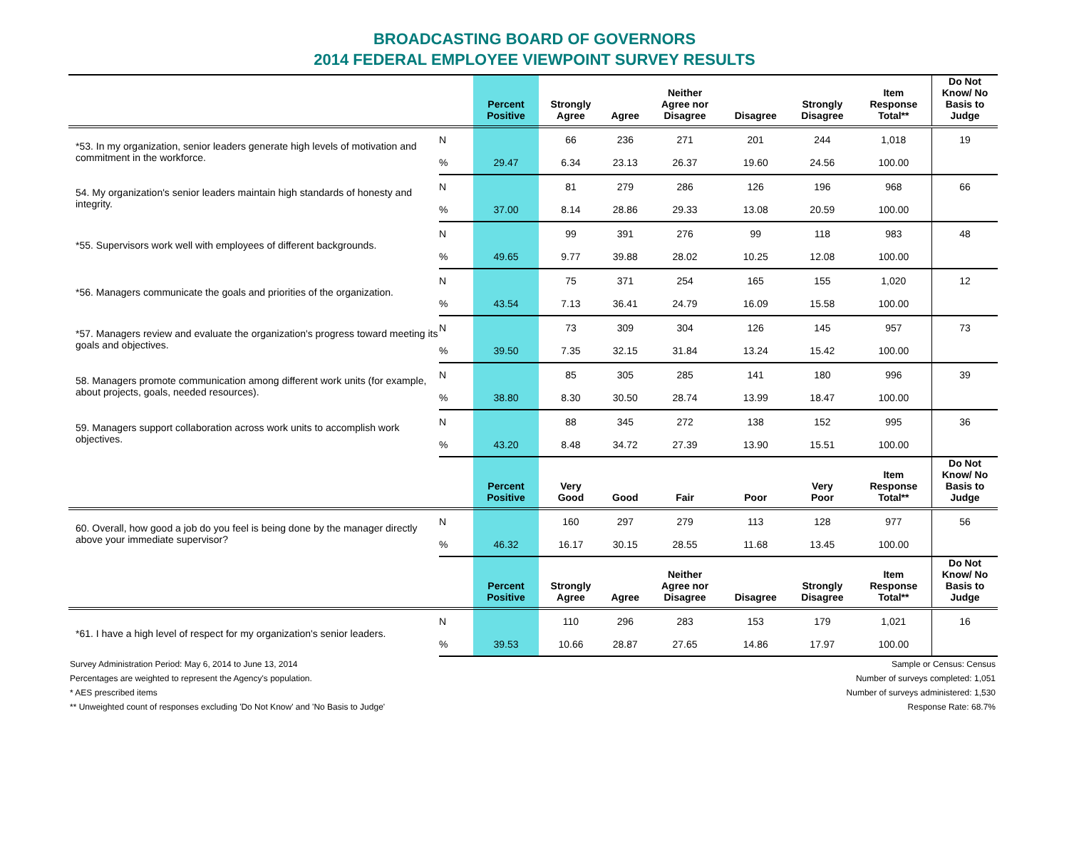BROADCASTING BOARD OF GOVERNORS
2014 FEDERAL EMPLOYEE VIEWPOINT SURVEY RESULTS
| | | Percent Positive | Strongly Agree | Agree | Neither Agree nor Disagree | Disagree | Strongly Disagree | Item Response Total** | Do Not Know/ No Basis to Judge |
| --- | --- | --- | --- | --- | --- | --- | --- | --- | --- |
| *53. In my organization, senior leaders generate high levels of motivation and commitment in the workforce. | N | | 66 | 236 | 271 | 201 | 244 | 1,018 | 19 |
| | % | 29.47 | 6.34 | 23.13 | 26.37 | 19.60 | 24.56 | 100.00 | |
| 54. My organization's senior leaders maintain high standards of honesty and integrity. | N | | 81 | 279 | 286 | 126 | 196 | 968 | 66 |
| | % | 37.00 | 8.14 | 28.86 | 29.33 | 13.08 | 20.59 | 100.00 | |
| *55. Supervisors work well with employees of different backgrounds. | N | | 99 | 391 | 276 | 99 | 118 | 983 | 48 |
| | % | 49.65 | 9.77 | 39.88 | 28.02 | 10.25 | 12.08 | 100.00 | |
| *56. Managers communicate the goals and priorities of the organization. | N | | 75 | 371 | 254 | 165 | 155 | 1,020 | 12 |
| | % | 43.54 | 7.13 | 36.41 | 24.79 | 16.09 | 15.58 | 100.00 | |
| *57. Managers review and evaluate the organization's progress toward meeting its goals and objectives. | N | | 73 | 309 | 304 | 126 | 145 | 957 | 73 |
| | % | 39.50 | 7.35 | 32.15 | 31.84 | 13.24 | 15.42 | 100.00 | |
| 58. Managers promote communication among different work units (for example, about projects, goals, needed resources). | N | | 85 | 305 | 285 | 141 | 180 | 996 | 39 |
| | % | 38.80 | 8.30 | 30.50 | 28.74 | 13.99 | 18.47 | 100.00 | |
| 59. Managers support collaboration across work units to accomplish work objectives. | N | | 88 | 345 | 272 | 138 | 152 | 995 | 36 |
| | % | 43.20 | 8.48 | 34.72 | 27.39 | 13.90 | 15.51 | 100.00 | |
| | | Percent Positive | Very Good | Good | Fair | Poor | Very Poor | Item Response Total** | Do Not Know/ No Basis to Judge |
| 60. Overall, how good a job do you feel is being done by the manager directly above your immediate supervisor? | N | | 160 | 297 | 279 | 113 | 128 | 977 | 56 |
| | % | 46.32 | 16.17 | 30.15 | 28.55 | 11.68 | 13.45 | 100.00 | |
| | | Percent Positive | Strongly Agree | Agree | Neither Agree nor Disagree | Disagree | Strongly Disagree | Item Response Total** | Do Not Know/ No Basis to Judge |
| *61. I have a high level of respect for my organization's senior leaders. | N | | 110 | 296 | 283 | 153 | 179 | 1,021 | 16 |
| | % | 39.53 | 10.66 | 28.87 | 27.65 | 14.86 | 17.97 | 100.00 | |
Survey Administration Period: May 6, 2014 to June 13, 2014
Percentages are weighted to represent the Agency's population.
* AES prescribed items
** Unweighted count of responses excluding 'Do Not Know' and 'No Basis to Judge'
Sample or Census: Census
Number of surveys completed: 1,051
Number of surveys administered: 1,530
Response Rate: 68.7%